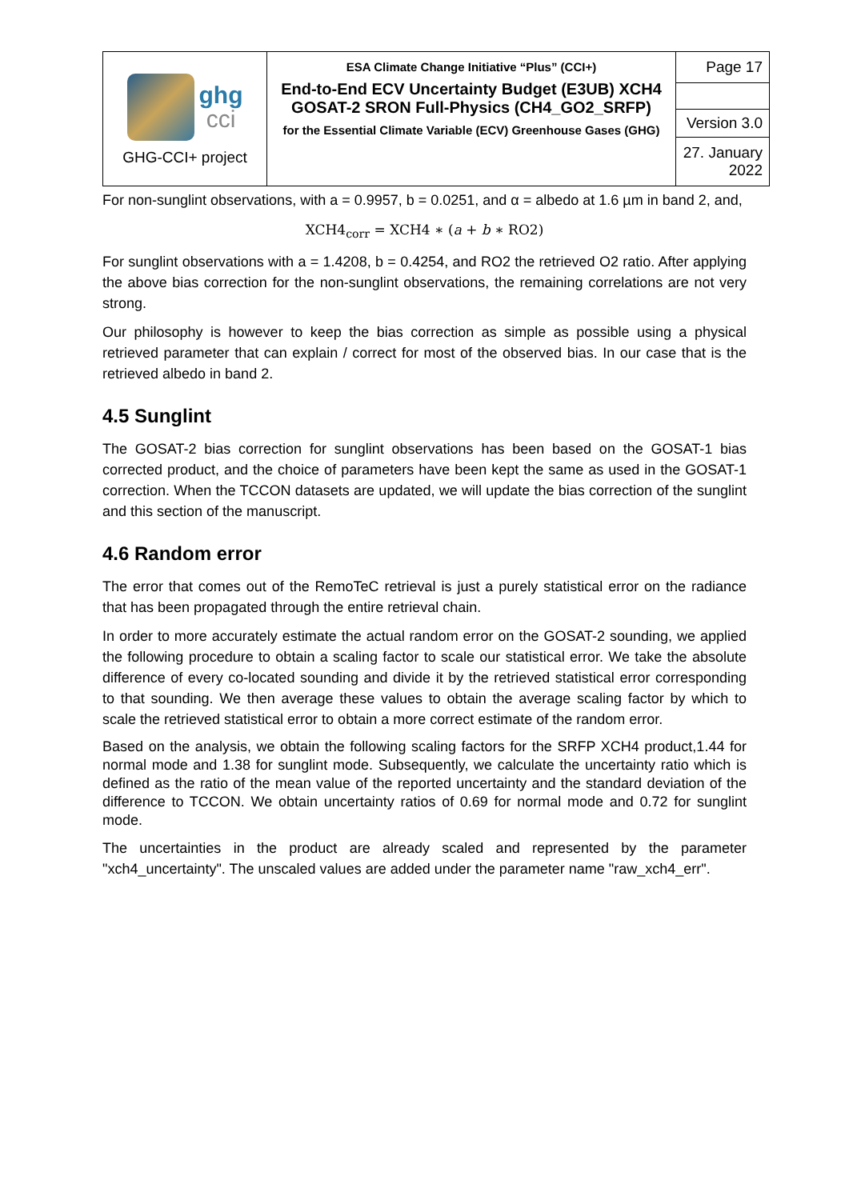| ghg cci GHG-CCI+ project | ESA Climate Change Initiative “Plus” (CCI+) End-to-End ECV Uncertainty Budget (E3UB) XCH4 GOSAT-2 SRON Full-Physics (CH4_GO2_SRFP) for the Essential Climate Variable (ECV) Greenhouse Gases (GHG) | Page 17 |
| | | Version 3.0 |
| | | 27. January 2022 |
For non-sunglint observations, with a = 0.9957, b = 0.0251, and α = albedo at 1.6 µm in band 2, and,
XCH4<sub>corr</sub> = XCH4 ∗ (a + b ∗ RO2)
For sunglint observations with a = 1.4208, b = 0.4254, and RO2 the retrieved O2 ratio. After applying the above bias correction for the non-sunglint observations, the remaining correlations are not very strong.
Our philosophy is however to keep the bias correction as simple as possible using a physical retrieved parameter that can explain / correct for most of the observed bias. In our case that is the retrieved albedo in band 2.
4.5 Sunglint
The GOSAT-2 bias correction for sunglint observations has been based on the GOSAT-1 bias corrected product, and the choice of parameters have been kept the same as used in the GOSAT-1 correction. When the TCCON datasets are updated, we will update the bias correction of the sunglint and this section of the manuscript.
4.6 Random error
The error that comes out of the RemoTeC retrieval is just a purely statistical error on the radiance that has been propagated through the entire retrieval chain.
In order to more accurately estimate the actual random error on the GOSAT-2 sounding, we applied the following procedure to obtain a scaling factor to scale our statistical error. We take the absolute difference of every co-located sounding and divide it by the retrieved statistical error corresponding to that sounding. We then average these values to obtain the average scaling factor by which to scale the retrieved statistical error to obtain a more correct estimate of the random error.
Based on the analysis, we obtain the following scaling factors for the SRFP XCH4 product,1.44 for normal mode and 1.38 for sunglint mode. Subsequently, we calculate the uncertainty ratio which is defined as the ratio of the mean value of the reported uncertainty and the standard deviation of the difference to TCCON. We obtain uncertainty ratios of 0.69 for normal mode and 0.72 for sunglint mode.
The uncertainties in the product are already scaled and represented by the parameter "xch4_uncertainty". The unscaled values are added under the parameter name "raw_xch4_err".